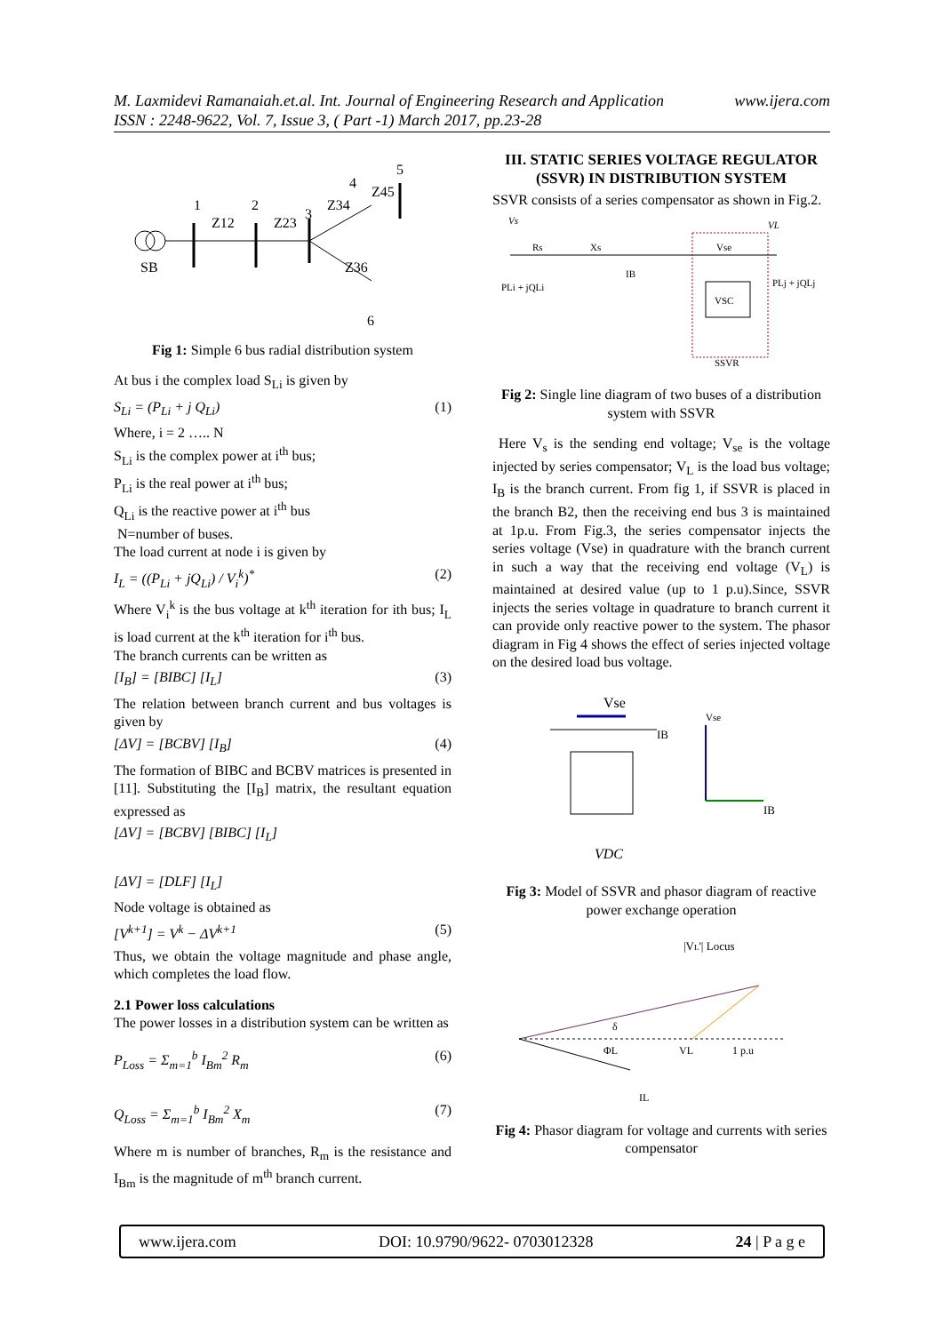M. Laxmidevi Ramanaiah.et.al. Int. Journal of Engineering Research and Application www.ijera.com
ISSN : 2248-9622, Vol. 7, Issue 3, ( Part -1) March 2017, pp.23-28
SB
1
2
3
4
5
6
Z12
Z23
Z34
Z45
Z36
Fig 1: Simple 6 bus radial distribution system
At bus i the complex load S<sub>Li</sub> is given by
S<sub>Li</sub> = (P<sub>Li</sub> + j Q<sub>Li</sub>) (1)
Where, i = 2 ….. N
S<sub>Li</sub> is the complex power at i<sup>th</sup> bus;
P<sub>Li</sub> is the real power at i<sup>th</sup> bus;
Q<sub>Li</sub> is the reactive power at i<sup>th</sup> bus
N=number of buses.
The load current at node i is given by
I<sub>L</sub> = ((P<sub>Li</sub> + jQ<sub>Li</sub>) / V<sub>i</sub><sup>k</sup>)<sup>*</sup> (2)
Where V<sub>i</sub><sup>k</sup> is the bus voltage at k<sup>th</sup> iteration for ith bus; I<sub>L</sub> is load current at the k<sup>th</sup> iteration for i<sup>th</sup> bus.
The branch currents can be written as
[I<sub>B</sub>] = [BIBC] [I<sub>L</sub>] (3)
The relation between branch current and bus voltages is given by
[ΔV] = [BCBV] [I<sub>B</sub>] (4)
The formation of BIBC and BCBV matrices is presented in [11]. Substituting the [I<sub>B</sub>] matrix, the resultant equation expressed as
[ΔV] = [BCBV] [BIBC] [I<sub>L</sub>]
[ΔV] = [DLF] [I<sub>L</sub>]
Node voltage is obtained as
[V<sup>k+1</sup>] = V<sup>k</sup> − ΔV<sup>k+1</sup> (5)
Thus, we obtain the voltage magnitude and phase angle, which completes the load flow.
2.1 Power loss calculations
The power losses in a distribution system can be written as
P<sub>Loss</sub> = Σ<sub>m=1</sub><sup>b</sup> I<sub>Bm</sub><sup>2</sup> R<sub>m</sub> (6)
Q<sub>Loss</sub> = Σ<sub>m=1</sub><sup>b</sup> I<sub>Bm</sub><sup>2</sup> X<sub>m</sub> (7)
Where m is number of branches, R<sub>m</sub> is the resistance and I<sub>Bm</sub> is the magnitude of m<sup>th</sup> branch current.
III. STATIC SERIES VOLTAGE REGULATOR (SSVR) IN DISTRIBUTION SYSTEM
SSVR consists of a series compensator as shown in Fig.2.
Vs
VL
Rs
Xs
IB
Vse
VSC
SSVR
PLi + jQLi
PLj + jQLj
Fig 2: Single line diagram of two buses of a distribution system with SSVR
Here V<sub>s</sub> is the sending end voltage; V<sub>se</sub> is the voltage injected by series compensator; V<sub>L</sub> is the load bus voltage; I<sub>B</sub> is the branch current. From fig 1, if SSVR is placed in the branch B2, then the receiving end bus 3 is maintained at 1p.u. From Fig.3, the series compensator injects the series voltage (Vse) in quadrature with the branch current in such a way that the receiving end voltage (V<sub>L</sub>) is maintained at desired value (up to 1 p.u).Since, SSVR injects the series voltage in quadrature to branch current it can provide only reactive power to the system. The phasor diagram in Fig 4 shows the effect of series injected voltage on the desired load bus voltage.
Vse
IB
Vse
IB
VDC
Fig 3: Model of SSVR and phasor diagram of reactive power exchange operation
|VL'| Locus
δ
ΦL
VL
1 p.u
IL
Fig 4: Phasor diagram for voltage and currents with series compensator
www.ijera.com DOI: 10.9790/9622- 0703012328 24 | P a g e